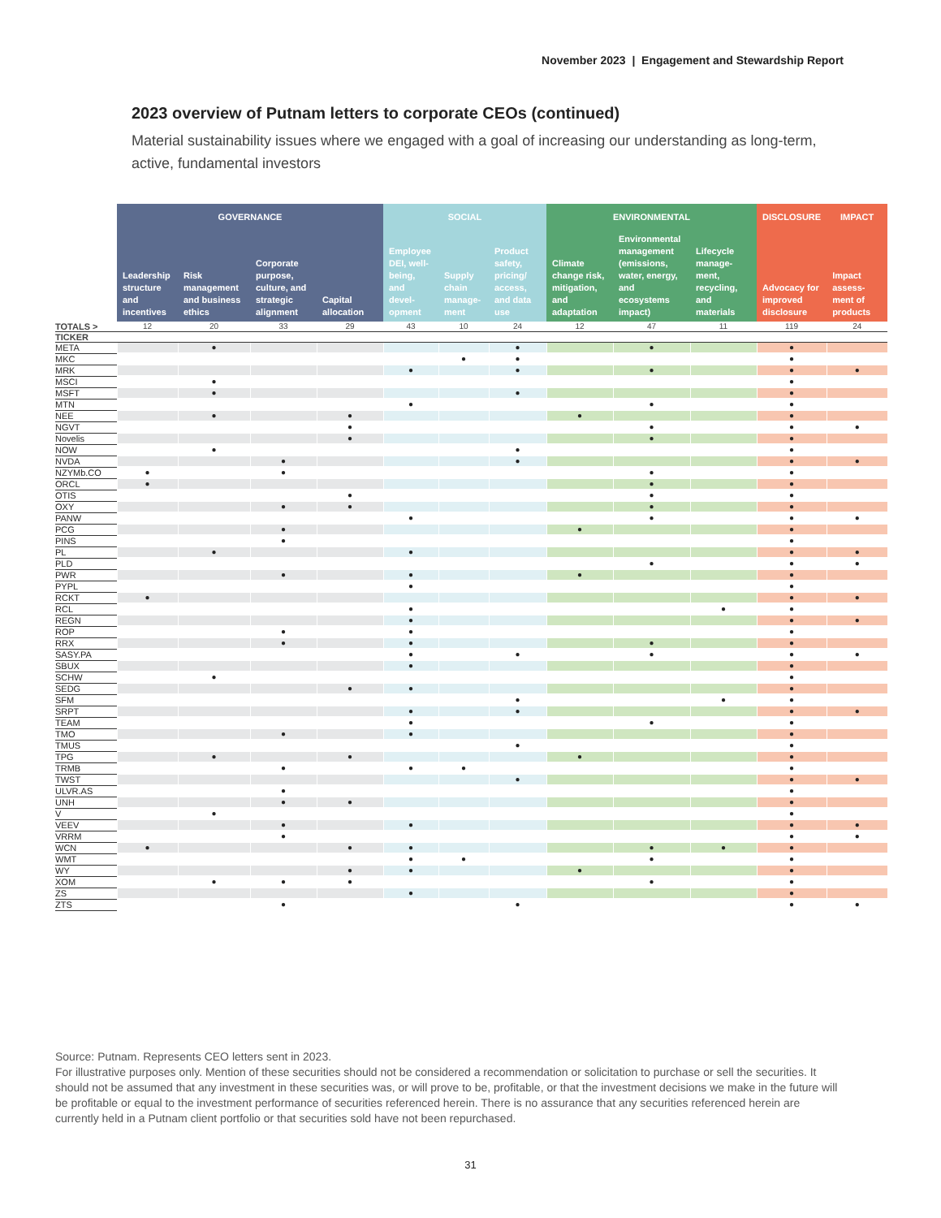November 2023 | Engagement and Stewardship Report
2023 overview of Putnam letters to corporate CEOs (continued)
Material sustainability issues where we engaged with a goal of increasing our understanding as long-term, active, fundamental investors
| | GOVERNANCE | | | | SOCIAL | | | ENVIRONMENTAL | | | DISCLOSURE | IMPACT |
| --- | --- | --- | --- | --- | --- | --- | --- | --- | --- | --- | --- | --- |
| | Leadership structure and incentives | Risk management and business ethics | Corporate purpose, culture, and strategic alignment | Capital allocation | Employee DEI, well-being, and devel-opment | Supply chain manage-ment | Product safety, pricing/ access, and data use | Climate change risk, mitigation, and adaptation | Environmental management (emissions, water, energy, and ecosystems impact) | Lifecycle manage-ment, recycling, and materials | Advocacy for improved disclosure | Impact assess-ment of products |
| TOTALS > | 12 | 20 | 33 | 29 | 43 | 10 | 24 | 12 | 47 | 11 | 119 | 24 |
| TICKER | | | | | | | | | | | | |
| META | | ● | | | | | ● | | ● | | ● | |
| MKC | | | | | | ● | ● | | | | ● | |
| MRK | | | | | ● | | ● | | ● | | ● | ● |
| MSCI | | ● | | | | | | | | | ● | |
| MSFT | | ● | | | | | ● | | | | ● | |
| MTN | | | | | ● | | | | ● | | ● | |
| NEE | | ● | | ● | | | | ● | | | ● | |
| NGVT | | | | ● | | | | | ● | | ● | ● |
| Novelis | | | | ● | | | | | ● | | ● | |
| NOW | | ● | | | | | ● | | | | ● | |
| NVDA | | | ● | | | | ● | | | | ● | ● |
| NZYMb.CO | ● | | ● | | | | | | ● | | ● | |
| ORCL | ● | | | | | | | | ● | | ● | |
| OTIS | | | | ● | | | | | ● | | ● | |
| OXY | | | ● | ● | | | | | ● | | ● | |
| PANW | | | | | ● | | | | ● | | ● | ● |
| PCG | | | ● | | | | | ● | | | ● | |
| PINS | | | ● | | | | | | | | ● | |
| PL | | ● | | | ● | | | | | | ● | ● |
| PLD | | | | | | | | | ● | | ● | ● |
| PWR | | | ● | | ● | | | ● | | | ● | |
| PYPL | | | | | ● | | | | | | ● | |
| RCKT | ● | | | | | | | | | | ● | ● |
| RCL | | | | | ● | | | | | ● | ● | |
| REGN | | | | | ● | | | | | | ● | ● |
| ROP | | | ● | | ● | | | | | | ● | |
| RRX | | | ● | | ● | | | | ● | | ● | |
| SASY.PA | | | | | ● | | ● | | ● | | ● | ● |
| SBUX | | | | | ● | | | | | | ● | |
| SCHW | | ● | | | | | | | | | ● | |
| SEDG | | | | ● | ● | | | | | | ● | |
| SFM | | | | | | | ● | | | ● | ● | |
| SRPT | | | | | ● | | ● | | | | ● | ● |
| TEAM | | | | | ● | | | | ● | | ● | |
| TMO | | | ● | | ● | | | | | | ● | |
| TMUS | | | | | | | ● | | | | ● | |
| TPG | | ● | | ● | | | | ● | | | ● | |
| TRMB | | | ● | | ● | ● | | | | | ● | |
| TWST | | | | | | | ● | | | | ● | ● |
| ULVR.AS | | | ● | | | | | | | | ● | |
| UNH | | | ● | ● | | | | | | | ● | |
| V | | ● | | | | | | | | | ● | |
| VEEV | | | ● | | ● | | | | | | ● | ● |
| VRRM | | | ● | | | | | | | | ● | ● |
| WCN | ● | | | ● | ● | | | | ● | ● | ● | |
| WMT | | | | | ● | ● | | | ● | | ● | |
| WY | | | | ● | ● | | | ● | | | ● | |
| XOM | | ● | ● | ● | | | | | ● | | ● | |
| ZS | | | | | ● | | | | | | ● | |
| ZTS | | | ● | | | | ● | | | | ● | ● |
Source: Putnam. Represents CEO letters sent in 2023.
For illustrative purposes only. Mention of these securities should not be considered a recommendation or solicitation to purchase or sell the securities. It should not be assumed that any investment in these securities was, or will prove to be, profitable, or that the investment decisions we make in the future will be profitable or equal to the investment performance of securities referenced herein. There is no assurance that any securities referenced herein are currently held in a Putnam client portfolio or that securities sold have not been repurchased.
31